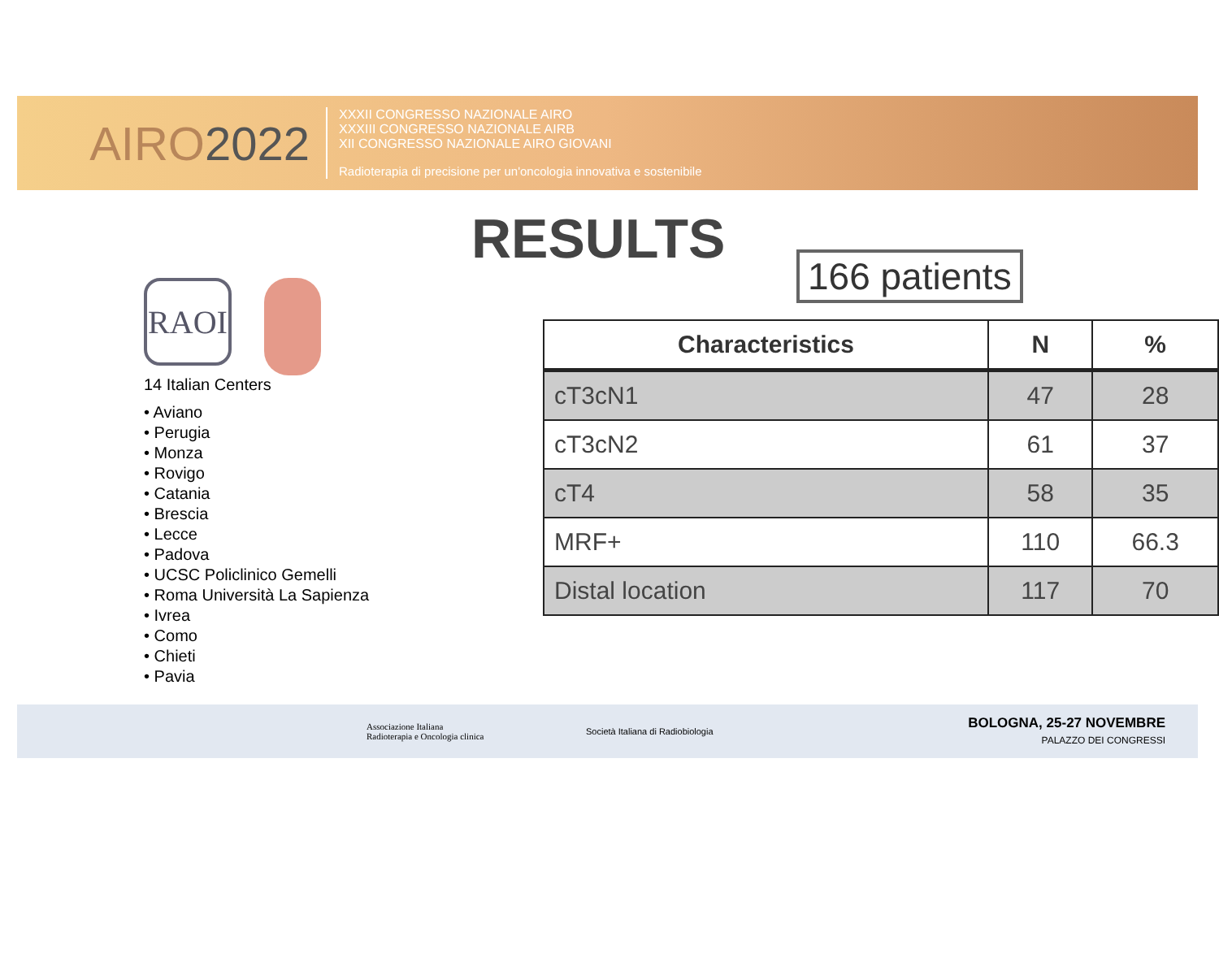AIRO2022
XXXII CONGRESSO NAZIONALE AIRO
XXXIII CONGRESSO NAZIONALE AIRB
XII CONGRESSO NAZIONALE AIRO GIOVANI
Radioterapia di precisione per un'oncologia innovativa e sostenibile
RESULTS
RAOI
14 Italian Centers
• Aviano
• Perugia
• Monza
• Rovigo
• Catania
• Brescia
• Lecce
• Padova
• UCSC Policlinico Gemelli
• Roma Università La Sapienza
• Ivrea
• Como
• Chieti
• Pavia
166 patients
| Characteristics | N | % |
| --- | --- | --- |
| cT3cN1 | 47 | 28 |
| cT3cN2 | 61 | 37 |
| cT4 | 58 | 35 |
| MRF+ | 110 | 66.3 |
| Distal location | 117 | 70 |
Associazione Italiana
Radioterapia e Oncologia clinica
Società Italiana di Radiobiologia
BOLOGNA, 25-27 NOVEMBRE
PALAZZO DEI CONGRESSI